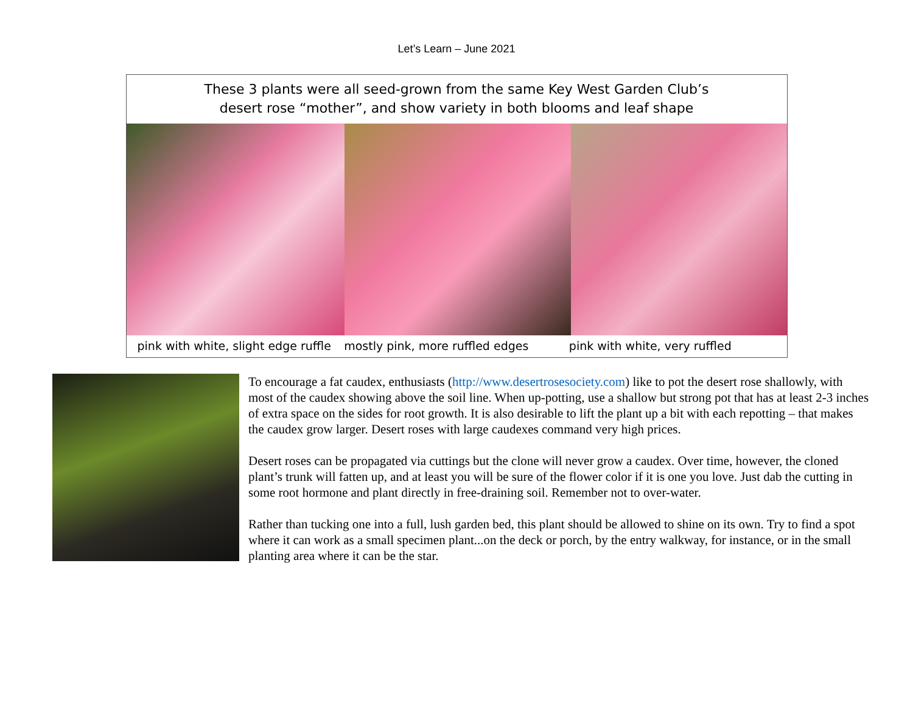Let’s Learn – June 2021
These 3 plants were all seed-grown from the same Key West Garden Club’s
desert rose “mother”, and show variety in both blooms and leaf shape
pink with white, slight edge ruffle
mostly pink, more ruffled edges
pink with white, very ruffled
To encourage a fat caudex, enthusiasts (http://www.desertrosesociety.com) like to pot the desert rose shallowly, with most of the caudex showing above the soil line. When up-potting, use a shallow but strong pot that has at least 2-3 inches of extra space on the sides for root growth. It is also desirable to lift the plant up a bit with each repotting – that makes the caudex grow larger. Desert roses with large caudexes command very high prices.
Desert roses can be propagated via cuttings but the clone will never grow a caudex. Over time, however, the cloned plant’s trunk will fatten up, and at least you will be sure of the flower color if it is one you love. Just dab the cutting in some root hormone and plant directly in free-draining soil. Remember not to over-water.
Rather than tucking one into a full, lush garden bed, this plant should be allowed to shine on its own. Try to find a spot where it can work as a small specimen plant...on the deck or porch, by the entry walkway, for instance, or in the small planting area where it can be the star.